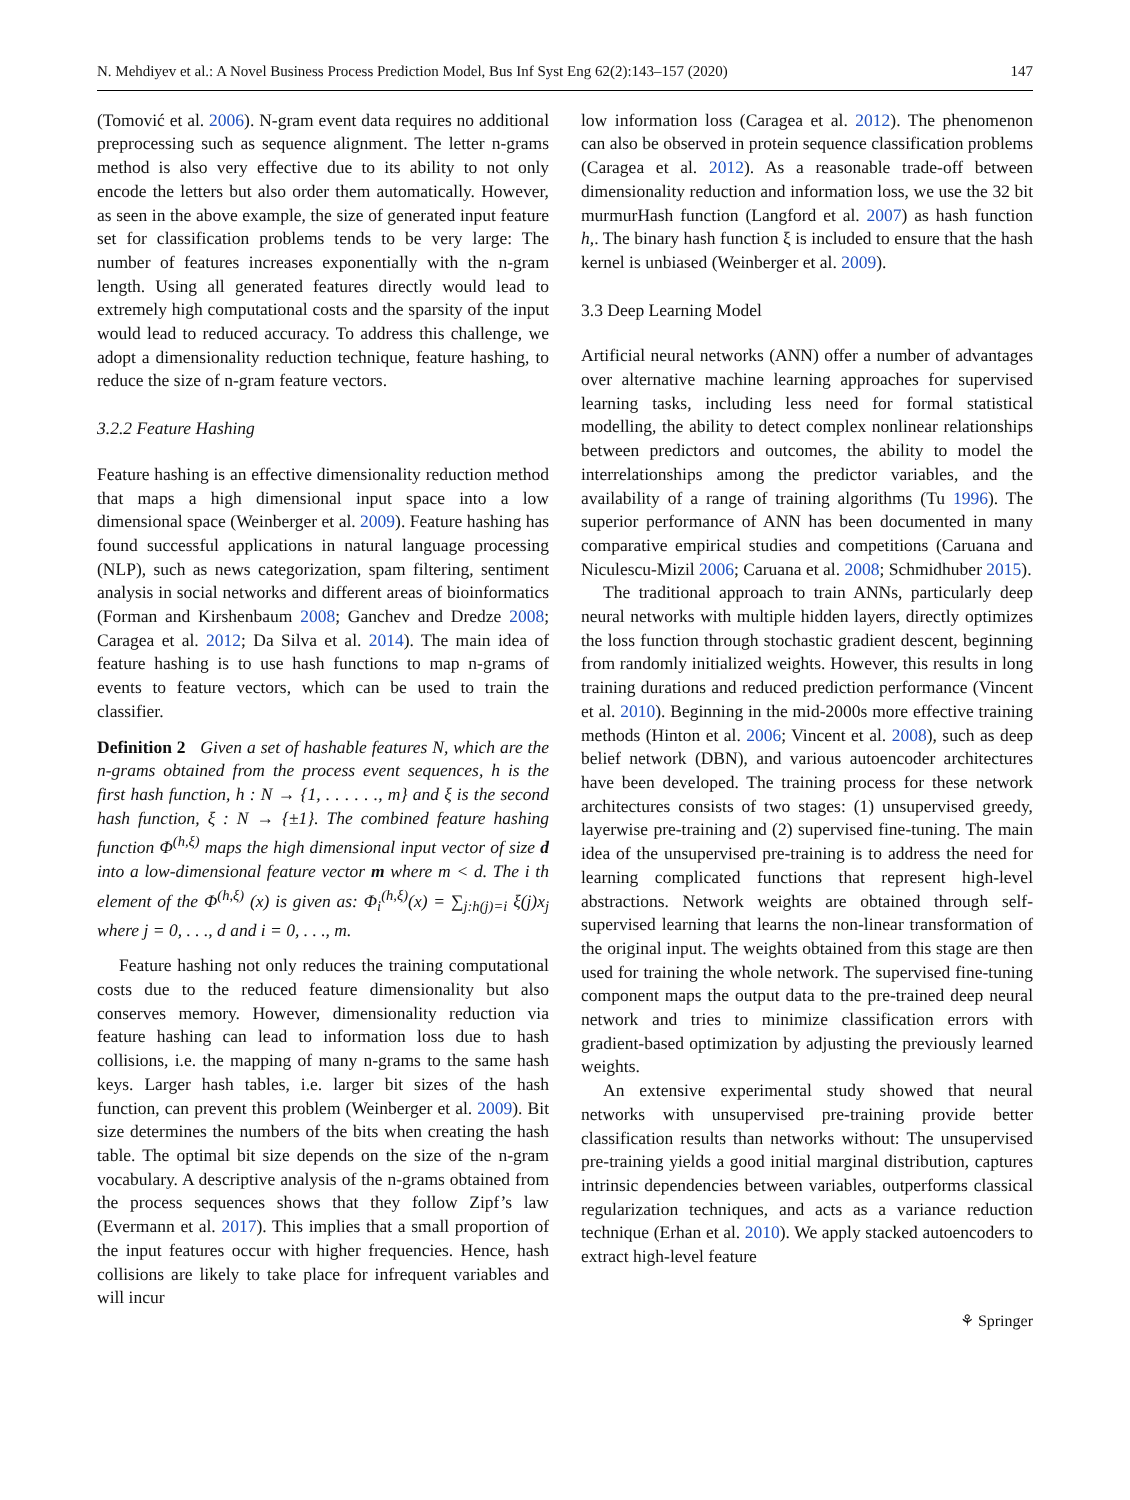N. Mehdiyev et al.: A Novel Business Process Prediction Model, Bus Inf Syst Eng 62(2):143–157 (2020) 147
(Tomović et al. 2006). N-gram event data requires no additional preprocessing such as sequence alignment. The letter n-grams method is also very effective due to its ability to not only encode the letters but also order them automatically. However, as seen in the above example, the size of generated input feature set for classification problems tends to be very large: The number of features increases exponentially with the n-gram length. Using all generated features directly would lead to extremely high computational costs and the sparsity of the input would lead to reduced accuracy. To address this challenge, we adopt a dimensionality reduction technique, feature hashing, to reduce the size of n-gram feature vectors.
3.2.2 Feature Hashing
Feature hashing is an effective dimensionality reduction method that maps a high dimensional input space into a low dimensional space (Weinberger et al. 2009). Feature hashing has found successful applications in natural language processing (NLP), such as news categorization, spam filtering, sentiment analysis in social networks and different areas of bioinformatics (Forman and Kirshenbaum 2008; Ganchev and Dredze 2008; Caragea et al. 2012; Da Silva et al. 2014). The main idea of feature hashing is to use hash functions to map n-grams of events to feature vectors, which can be used to train the classifier.
Definition 2 Given a set of hashable features N, which are the n-grams obtained from the process event sequences, h is the first hash function, h : N → {1, . . . . . ., m} and ξ is the second hash function, ξ : N → {±1}. The combined feature hashing function Φ<sup>(h,ξ)</sup> maps the high dimensional input vector of size d into a low-dimensional feature vector m where m < d. The i th element of the Φ<sup>(h,ξ)</sup> (x) is given as: Φ<sub>i</sub><sup>(h,ξ)</sup>(x) = ∑<sub>j:h(j)=i</sub> ξ(j)x<sub>j</sub> where j = 0, . . ., d and i = 0, . . ., m.
Feature hashing not only reduces the training computational costs due to the reduced feature dimensionality but also conserves memory. However, dimensionality reduction via feature hashing can lead to information loss due to hash collisions, i.e. the mapping of many n-grams to the same hash keys. Larger hash tables, i.e. larger bit sizes of the hash function, can prevent this problem (Weinberger et al. 2009). Bit size determines the numbers of the bits when creating the hash table. The optimal bit size depends on the size of the n-gram vocabulary. A descriptive analysis of the n-grams obtained from the process sequences shows that they follow Zipf’s law (Evermann et al. 2017). This implies that a small proportion of the input features occur with higher frequencies. Hence, hash collisions are likely to take place for infrequent variables and will incur
low information loss (Caragea et al. 2012). The phenomenon can also be observed in protein sequence classification problems (Caragea et al. 2012). As a reasonable trade-off between dimensionality reduction and information loss, we use the 32 bit murmurHash function (Langford et al. 2007) as hash function h,. The binary hash function ξ is included to ensure that the hash kernel is unbiased (Weinberger et al. 2009).
3.3 Deep Learning Model
Artificial neural networks (ANN) offer a number of advantages over alternative machine learning approaches for supervised learning tasks, including less need for formal statistical modelling, the ability to detect complex nonlinear relationships between predictors and outcomes, the ability to model the interrelationships among the predictor variables, and the availability of a range of training algorithms (Tu 1996). The superior performance of ANN has been documented in many comparative empirical studies and competitions (Caruana and Niculescu-Mizil 2006; Caruana et al. 2008; Schmidhuber 2015).
The traditional approach to train ANNs, particularly deep neural networks with multiple hidden layers, directly optimizes the loss function through stochastic gradient descent, beginning from randomly initialized weights. However, this results in long training durations and reduced prediction performance (Vincent et al. 2010). Beginning in the mid-2000s more effective training methods (Hinton et al. 2006; Vincent et al. 2008), such as deep belief network (DBN), and various autoencoder architectures have been developed. The training process for these network architectures consists of two stages: (1) unsupervised greedy, layerwise pre-training and (2) supervised fine-tuning. The main idea of the unsupervised pre-training is to address the need for learning complicated functions that represent high-level abstractions. Network weights are obtained through self-supervised learning that learns the non-linear transformation of the original input. The weights obtained from this stage are then used for training the whole network. The supervised fine-tuning component maps the output data to the pre-trained deep neural network and tries to minimize classification errors with gradient-based optimization by adjusting the previously learned weights.
An extensive experimental study showed that neural networks with unsupervised pre-training provide better classification results than networks without: The unsupervised pre-training yields a good initial marginal distribution, captures intrinsic dependencies between variables, outperforms classical regularization techniques, and acts as a variance reduction technique (Erhan et al. 2010). We apply stacked autoencoders to extract high-level feature
⚘ Springer